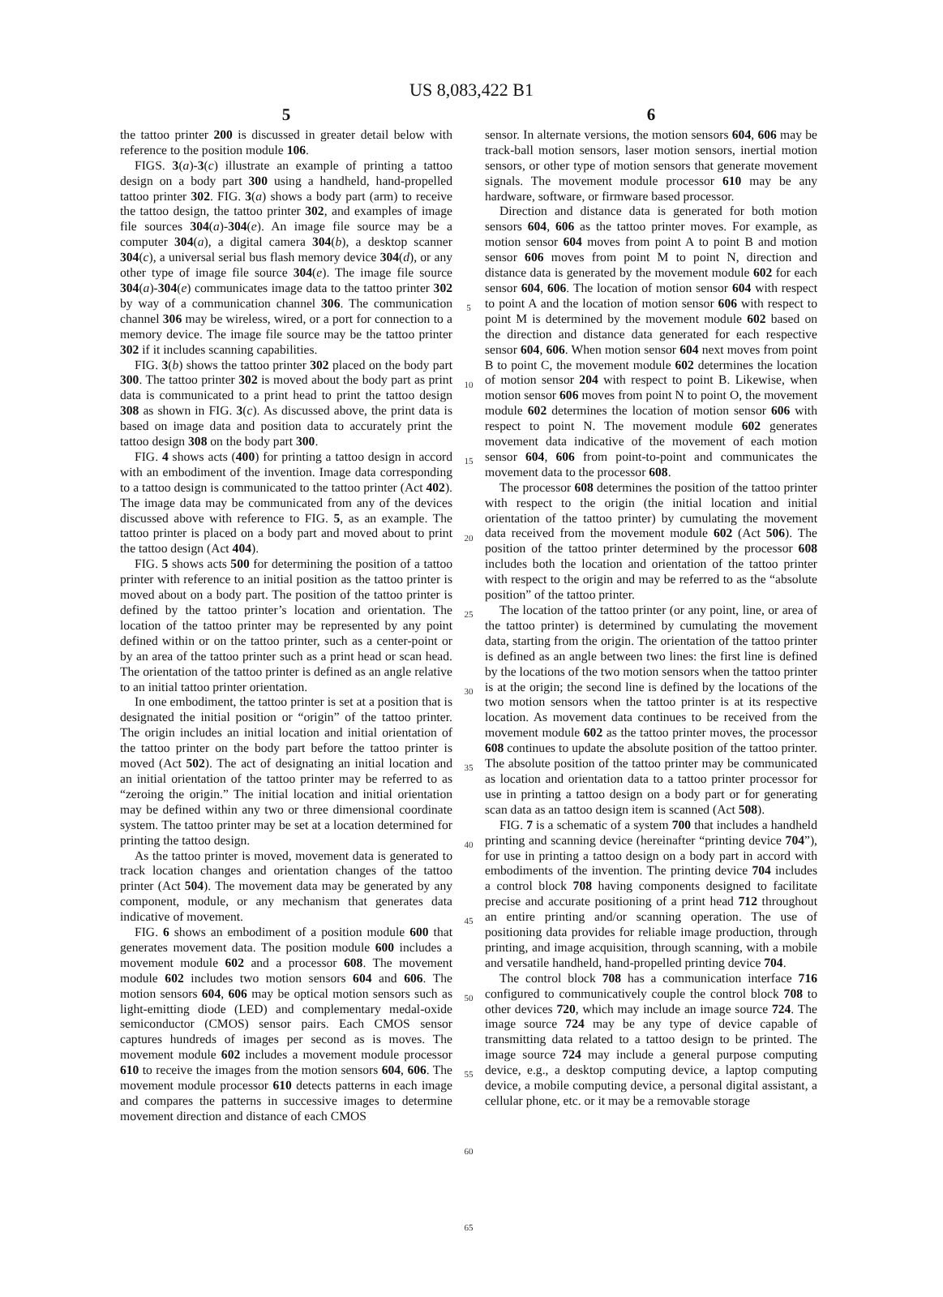US 8,083,422 B1
5
the tattoo printer 200 is discussed in greater detail below with reference to the position module 106.
FIGS. 3(a)-3(c) illustrate an example of printing a tattoo design on a body part 300 using a handheld, hand-propelled tattoo printer 302. FIG. 3(a) shows a body part (arm) to receive the tattoo design, the tattoo printer 302, and examples of image file sources 304(a)-304(e). An image file source may be a computer 304(a), a digital camera 304(b), a desktop scanner 304(c), a universal serial bus flash memory device 304(d), or any other type of image file source 304(e). The image file source 304(a)-304(e) communicates image data to the tattoo printer 302 by way of a communication channel 306. The communication channel 306 may be wireless, wired, or a port for connection to a memory device. The image file source may be the tattoo printer 302 if it includes scanning capabilities.
FIG. 3(b) shows the tattoo printer 302 placed on the body part 300. The tattoo printer 302 is moved about the body part as print data is communicated to a print head to print the tattoo design 308 as shown in FIG. 3(c). As discussed above, the print data is based on image data and position data to accurately print the tattoo design 308 on the body part 300.
FIG. 4 shows acts (400) for printing a tattoo design in accord with an embodiment of the invention. Image data corresponding to a tattoo design is communicated to the tattoo printer (Act 402). The image data may be communicated from any of the devices discussed above with reference to FIG. 5, as an example. The tattoo printer is placed on a body part and moved about to print the tattoo design (Act 404).
FIG. 5 shows acts 500 for determining the position of a tattoo printer with reference to an initial position as the tattoo printer is moved about on a body part. The position of the tattoo printer is defined by the tattoo printer’s location and orientation. The location of the tattoo printer may be represented by any point defined within or on the tattoo printer, such as a center-point or by an area of the tattoo printer such as a print head or scan head. The orientation of the tattoo printer is defined as an angle relative to an initial tattoo printer orientation.
In one embodiment, the tattoo printer is set at a position that is designated the initial position or “origin” of the tattoo printer. The origin includes an initial location and initial orientation of the tattoo printer on the body part before the tattoo printer is moved (Act 502). The act of designating an initial location and an initial orientation of the tattoo printer may be referred to as “zeroing the origin.” The initial location and initial orientation may be defined within any two or three dimensional coordinate system. The tattoo printer may be set at a location determined for printing the tattoo design.
As the tattoo printer is moved, movement data is generated to track location changes and orientation changes of the tattoo printer (Act 504). The movement data may be generated by any component, module, or any mechanism that generates data indicative of movement.
FIG. 6 shows an embodiment of a position module 600 that generates movement data. The position module 600 includes a movement module 602 and a processor 608. The movement module 602 includes two motion sensors 604 and 606. The motion sensors 604, 606 may be optical motion sensors such as light-emitting diode (LED) and complementary medal-oxide semiconductor (CMOS) sensor pairs. Each CMOS sensor captures hundreds of images per second as is moves. The movement module 602 includes a movement module processor 610 to receive the images from the motion sensors 604, 606. The movement module processor 610 detects patterns in each image and compares the patterns in successive images to determine movement direction and distance of each CMOS
5
10
15
20
25
30
35
40
45
50
55
60
65
6
sensor. In alternate versions, the motion sensors 604, 606 may be track-ball motion sensors, laser motion sensors, inertial motion sensors, or other type of motion sensors that generate movement signals. The movement module processor 610 may be any hardware, software, or firmware based processor.
Direction and distance data is generated for both motion sensors 604, 606 as the tattoo printer moves. For example, as motion sensor 604 moves from point A to point B and motion sensor 606 moves from point M to point N, direction and distance data is generated by the movement module 602 for each sensor 604, 606. The location of motion sensor 604 with respect to point A and the location of motion sensor 606 with respect to point M is determined by the movement module 602 based on the direction and distance data generated for each respective sensor 604, 606. When motion sensor 604 next moves from point B to point C, the movement module 602 determines the location of motion sensor 204 with respect to point B. Likewise, when motion sensor 606 moves from point N to point O, the movement module 602 determines the location of motion sensor 606 with respect to point N. The movement module 602 generates movement data indicative of the movement of each motion sensor 604, 606 from point-to-point and communicates the movement data to the processor 608.
The processor 608 determines the position of the tattoo printer with respect to the origin (the initial location and initial orientation of the tattoo printer) by cumulating the movement data received from the movement module 602 (Act 506). The position of the tattoo printer determined by the processor 608 includes both the location and orientation of the tattoo printer with respect to the origin and may be referred to as the “absolute position” of the tattoo printer.
The location of the tattoo printer (or any point, line, or area of the tattoo printer) is determined by cumulating the movement data, starting from the origin. The orientation of the tattoo printer is defined as an angle between two lines: the first line is defined by the locations of the two motion sensors when the tattoo printer is at the origin; the second line is defined by the locations of the two motion sensors when the tattoo printer is at its respective location. As movement data continues to be received from the movement module 602 as the tattoo printer moves, the processor 608 continues to update the absolute position of the tattoo printer. The absolute position of the tattoo printer may be communicated as location and orientation data to a tattoo printer processor for use in printing a tattoo design on a body part or for generating scan data as an tattoo design item is scanned (Act 508).
FIG. 7 is a schematic of a system 700 that includes a handheld printing and scanning device (hereinafter “printing device 704”), for use in printing a tattoo design on a body part in accord with embodiments of the invention. The printing device 704 includes a control block 708 having components designed to facilitate precise and accurate positioning of a print head 712 throughout an entire printing and/or scanning operation. The use of positioning data provides for reliable image production, through printing, and image acquisition, through scanning, with a mobile and versatile handheld, hand-propelled printing device 704.
The control block 708 has a communication interface 716 configured to communicatively couple the control block 708 to other devices 720, which may include an image source 724. The image source 724 may be any type of device capable of transmitting data related to a tattoo design to be printed. The image source 724 may include a general purpose computing device, e.g., a desktop computing device, a laptop computing device, a mobile computing device, a personal digital assistant, a cellular phone, etc. or it may be a removable storage